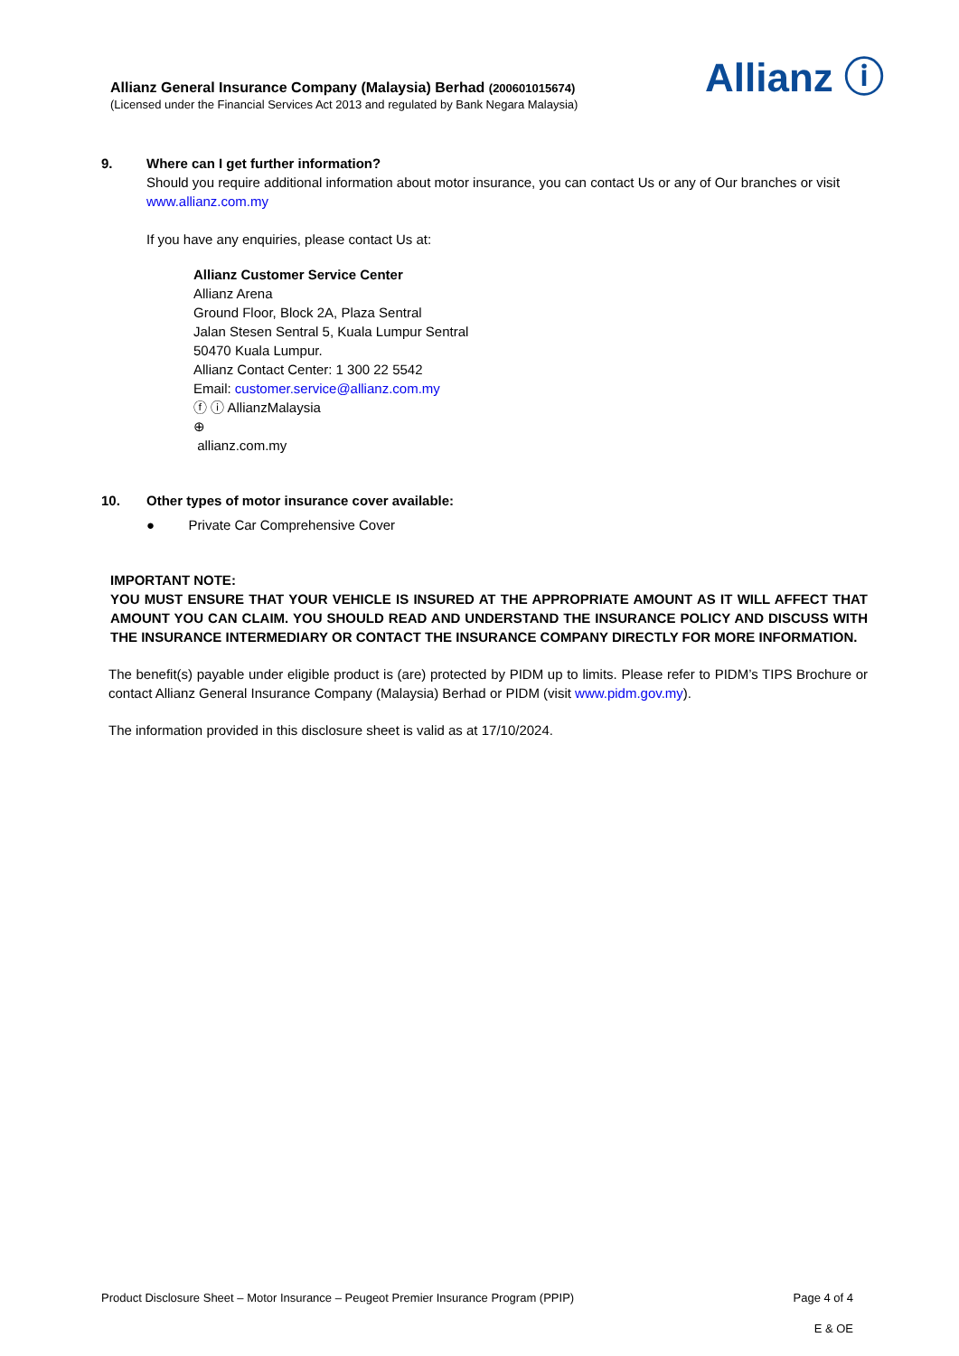Allianz ⓘ
Allianz General Insurance Company (Malaysia) Berhad (200601015674)
(Licensed under the Financial Services Act 2013 and regulated by Bank Negara Malaysia)
9. Where can I get further information?
Should you require additional information about motor insurance, you can contact Us or any of Our branches or visit www.allianz.com.my
If you have any enquiries, please contact Us at:
Allianz Customer Service Center
Allianz Arena
Ground Floor, Block 2A, Plaza Sentral
Jalan Stesen Sentral 5, Kuala Lumpur Sentral
50470 Kuala Lumpur.
Allianz Contact Center: 1 300 22 5542
Email: customer.service@allianz.com.my
ⓕ ⓘ AllianzMalaysia
⊕
allianz.com.my
10. Other types of motor insurance cover available:
● Private Car Comprehensive Cover
IMPORTANT NOTE:
YOU MUST ENSURE THAT YOUR VEHICLE IS INSURED AT THE APPROPRIATE AMOUNT AS IT WILL AFFECT THAT AMOUNT YOU CAN CLAIM. YOU SHOULD READ AND UNDERSTAND THE INSURANCE POLICY AND DISCUSS WITH THE INSURANCE INTERMEDIARY OR CONTACT THE INSURANCE COMPANY DIRECTLY FOR MORE INFORMATION.
The benefit(s) payable under eligible product is (are) protected by PIDM up to limits. Please refer to PIDM’s TIPS Brochure or contact Allianz General Insurance Company (Malaysia) Berhad or PIDM (visit www.pidm.gov.my).
The information provided in this disclosure sheet is valid as at 17/10/2024.
Product Disclosure Sheet – Motor Insurance – Peugeot Premier Insurance Program (PPIP) Page 4 of 4
E & OE